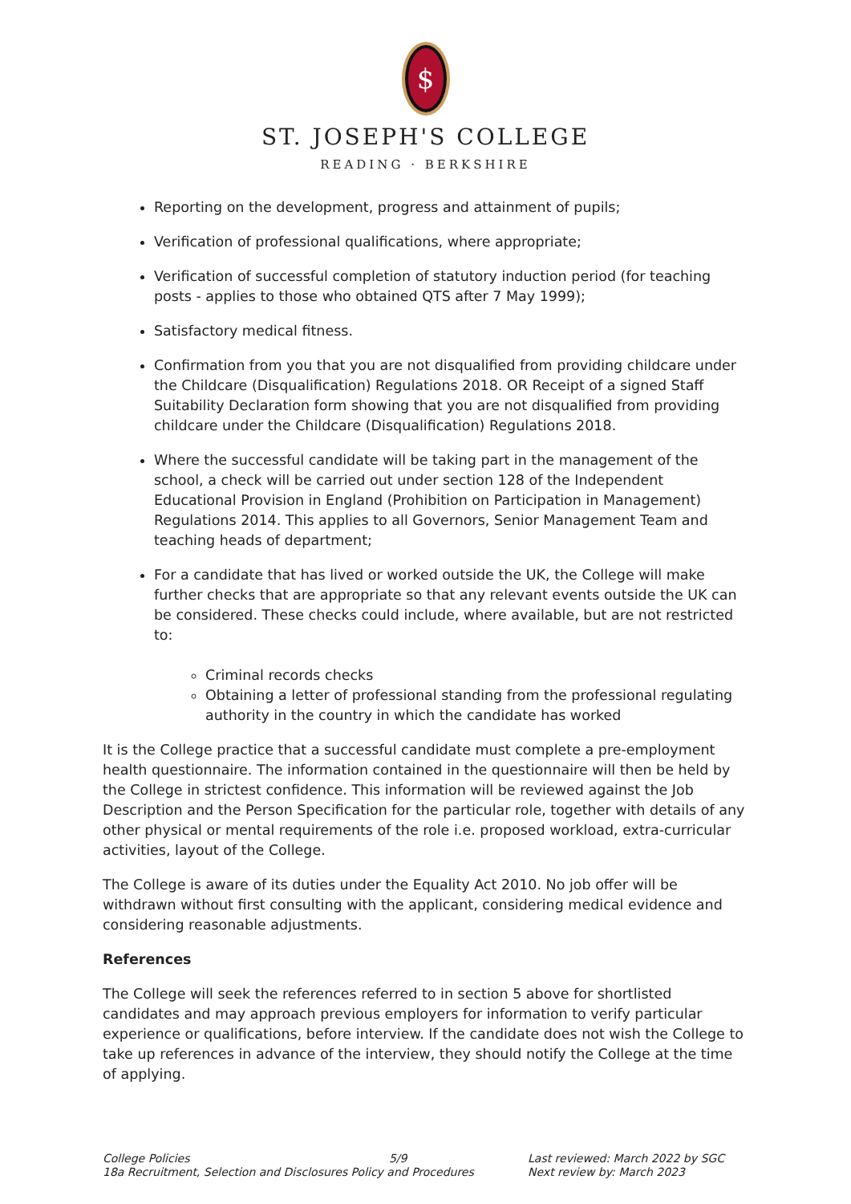$
ST. JOSEPH'S COLLEGE
READING · BERKSHIRE
Reporting on the development, progress and attainment of pupils;
Verification of professional qualifications, where appropriate;
Verification of successful completion of statutory induction period (for teaching posts - applies to those who obtained QTS after 7 May 1999);
Satisfactory medical fitness.
Confirmation from you that you are not disqualified from providing childcare under the Childcare (Disqualification) Regulations 2018. OR Receipt of a signed Staff Suitability Declaration form showing that you are not disqualified from providing childcare under the Childcare (Disqualification) Regulations 2018.
Where the successful candidate will be taking part in the management of the school, a check will be carried out under section 128 of the Independent Educational Provision in England (Prohibition on Participation in Management) Regulations 2014. This applies to all Governors, Senior Management Team and teaching heads of department;
For a candidate that has lived or worked outside the UK, the College will make further checks that are appropriate so that any relevant events outside the UK can be considered. These checks could include, where available, but are not restricted to:
Criminal records checks
Obtaining a letter of professional standing from the professional regulating authority in the country in which the candidate has worked
It is the College practice that a successful candidate must complete a pre-employment health questionnaire. The information contained in the questionnaire will then be held by the College in strictest confidence. This information will be reviewed against the Job Description and the Person Specification for the particular role, together with details of any other physical or mental requirements of the role i.e. proposed workload, extra-curricular activities, layout of the College.
The College is aware of its duties under the Equality Act 2010. No job offer will be withdrawn without first consulting with the applicant, considering medical evidence and considering reasonable adjustments.
References
The College will seek the references referred to in section 5 above for shortlisted candidates and may approach previous employers for information to verify particular experience or qualifications, before interview. If the candidate does not wish the College to take up references in advance of the interview, they should notify the College at the time of applying.
College Policies 5/9
18a Recruitment, Selection and Disclosures Policy and Procedures
Last reviewed: March 2022 by SGC
Next review by: March 2023